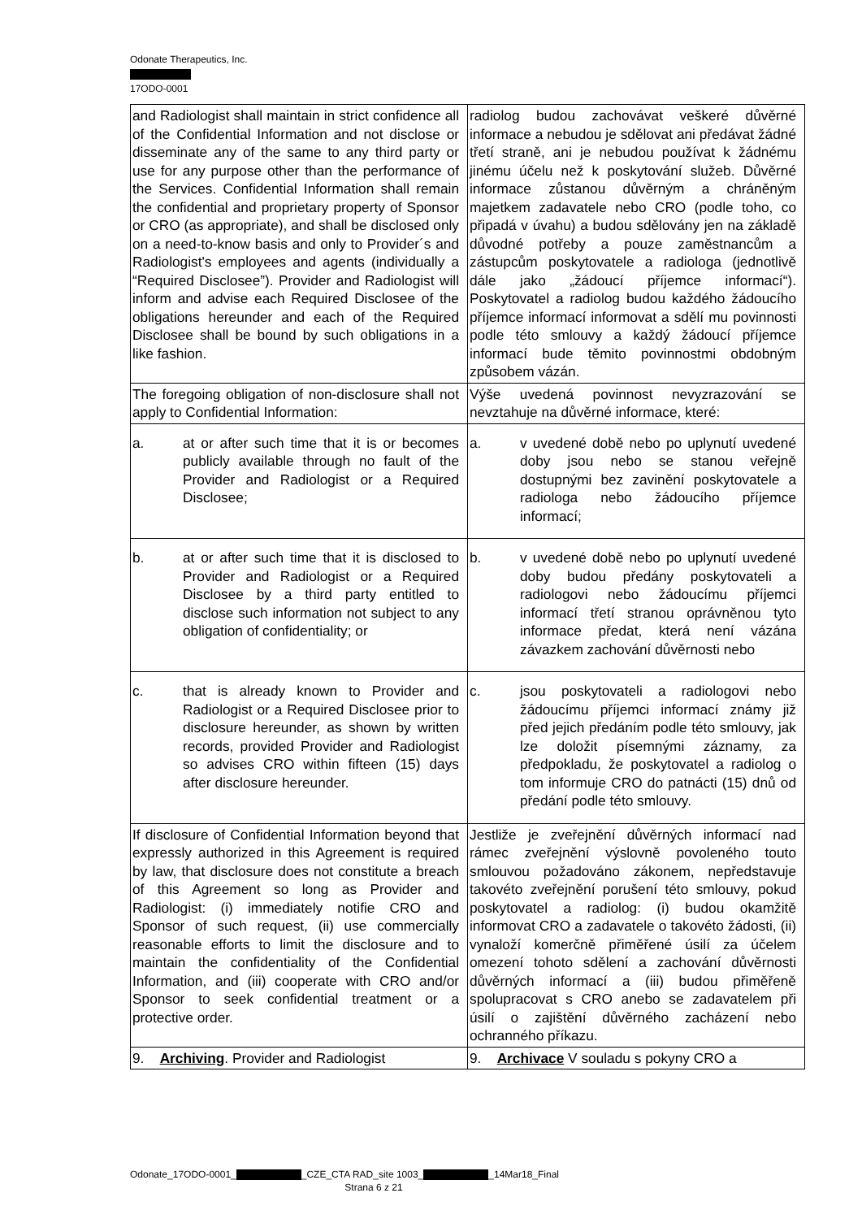Odonate Therapeutics, Inc.
17ODO-0001
| and Radiologist shall maintain in strict confidence all of the Confidential Information and not disclose or disseminate any of the same to any third party or use for any purpose other than the performance of the Services. Confidential Information shall remain the confidential and proprietary property of Sponsor or CRO (as appropriate), and shall be disclosed only on a need-to-know basis and only to Provider´s and Radiologist's employees and agents (individually a “Required Disclosee”). Provider and Radiologist will inform and advise each Required Disclosee of the obligations hereunder and each of the Required Disclosee shall be bound by such obligations in a like fashion. | radiolog budou zachovávat veškeré důvěrné informace a nebudou je sdělovat ani předávat žádné třetí straně, ani je nebudou používat k žádnému jinému účelu než k poskytování služeb. Důvěrné informace zůstanou důvěrným a chráněným majetkem zadavatele nebo CRO (podle toho, co připadá v úvahu) a budou sdělovány jen na základě důvodné potřeby a pouze zaměstnancům a zástupcům poskytovatele a radiologa (jednotlivě dále jako „žádoucí příjemce informací“). Poskytovatel a radiolog budou každého žádoucího příjemce informací informovat a sdělí mu povinnosti podle této smlouvy a každý žádoucí příjemce informací bude těmito povinnostmi obdobným způsobem vázán. |
| The foregoing obligation of non-disclosure shall not apply to Confidential Information: | Výše uvedená povinnost nevyzrazování se nevztahuje na důvěrné informace, které: |
| a. at or after such time that it is or becomes publicly available through no fault of the Provider and Radiologist or a Required Disclosee; | a. v uvedené době nebo po uplynutí uvedené doby jsou nebo se stanou veřejně dostupnými bez zavinění poskytovatele a radiologa nebo žádoucího příjemce informací; |
| b. at or after such time that it is disclosed to Provider and Radiologist or a Required Disclosee by a third party entitled to disclose such information not subject to any obligation of confidentiality; or | b. v uvedené době nebo po uplynutí uvedené doby budou předány poskytovateli a radiologovi nebo žádoucímu příjemci informací třetí stranou oprávněnou tyto informace předat, která není vázána závazkem zachování důvěrnosti nebo |
| c. that is already known to Provider and Radiologist or a Required Disclosee prior to disclosure hereunder, as shown by written records, provided Provider and Radiologist so advises CRO within fifteen (15) days after disclosure hereunder. | c. jsou poskytovateli a radiologovi nebo žádoucímu příjemci informací známy již před jejich předáním podle této smlouvy, jak lze doložit písemnými záznamy, za předpokladu, že poskytovatel a radiolog o tom informuje CRO do patnácti (15) dnů od předání podle této smlouvy. |
| If disclosure of Confidential Information beyond that expressly authorized in this Agreement is required by law, that disclosure does not constitute a breach of this Agreement so long as Provider and Radiologist: (i) immediately notifie CRO and Sponsor of such request, (ii) use commercially reasonable efforts to limit the disclosure and to maintain the confidentiality of the Confidential Information, and (iii) cooperate with CRO and/or Sponsor to seek confidential treatment or a protective order. | Jestliže je zveřejnění důvěrných informací nad rámec zveřejnění výslovně povoleného touto smlouvou požadováno zákonem, nepředstavuje takovéto zveřejnění porušení této smlouvy, pokud poskytovatel a radiolog: (i) budou okamžitě informovat CRO a zadavatele o takovéto žádosti, (ii) vynaloží komerčně přiměřené úsilí za účelem omezení tohoto sdělení a zachování důvěrnosti důvěrných informací a (iii) budou přiměřeně spolupracovat s CRO anebo se zadavatelem při úsilí o zajištění důvěrného zacházení nebo ochranného příkazu. |
| 9. Archiving . Provider and Radiologist | 9. Archivace V souladu s pokyny CRO a |
Odonate_17ODO-0001_ _CZE_CTA RAD_site 1003_ _14Mar18_Final
Strana 6 z 21